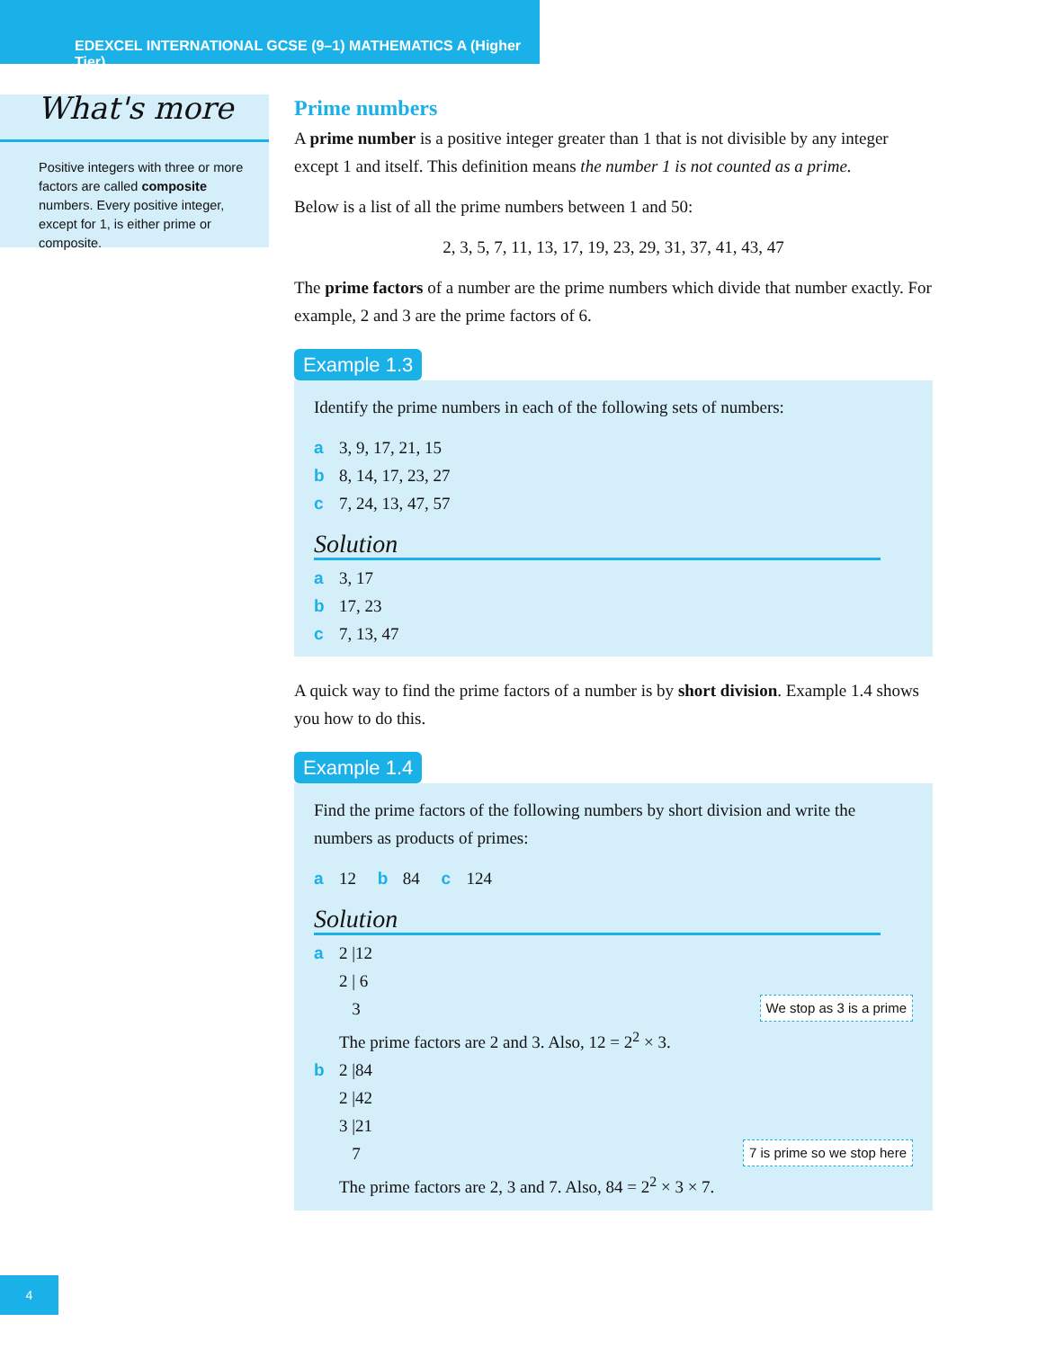EDEXCEL INTERNATIONAL GCSE (9–1) MATHEMATICS A (Higher Tier)
What's more
Positive integers with three or more factors are called composite numbers. Every positive integer, except for 1, is either prime or composite.
Prime numbers
A prime number is a positive integer greater than 1 that is not divisible by any integer except 1 and itself. This definition means the number 1 is not counted as a prime.
Below is a list of all the prime numbers between 1 and 50:
2, 3, 5, 7, 11, 13, 17, 19, 23, 29, 31, 37, 41, 43, 47
The prime factors of a number are the prime numbers which divide that number exactly. For example, 2 and 3 are the prime factors of 6.
Example 1.3
Identify the prime numbers in each of the following sets of numbers:
a 3, 9, 17, 21, 15
b 8, 14, 17, 23, 27
c 7, 24, 13, 47, 57
Solution
a 3, 17
b 17, 23
c 7, 13, 47
A quick way to find the prime factors of a number is by short division. Example 1.4 shows you how to do this.
Example 1.4
Find the prime factors of the following numbers by short division and write the numbers as products of primes:
a 12 b 84 c 124
Solution
a 2 |12
2 | 6
3 We stop as 3 is a prime
The prime factors are 2 and 3. Also, 12 = 2<sup>2</sup> × 3.
b 2 |84
2 |42
3 |21
7 7 is prime so we stop here
The prime factors are 2, 3 and 7. Also, 84 = 2<sup>2</sup> × 3 × 7.
4